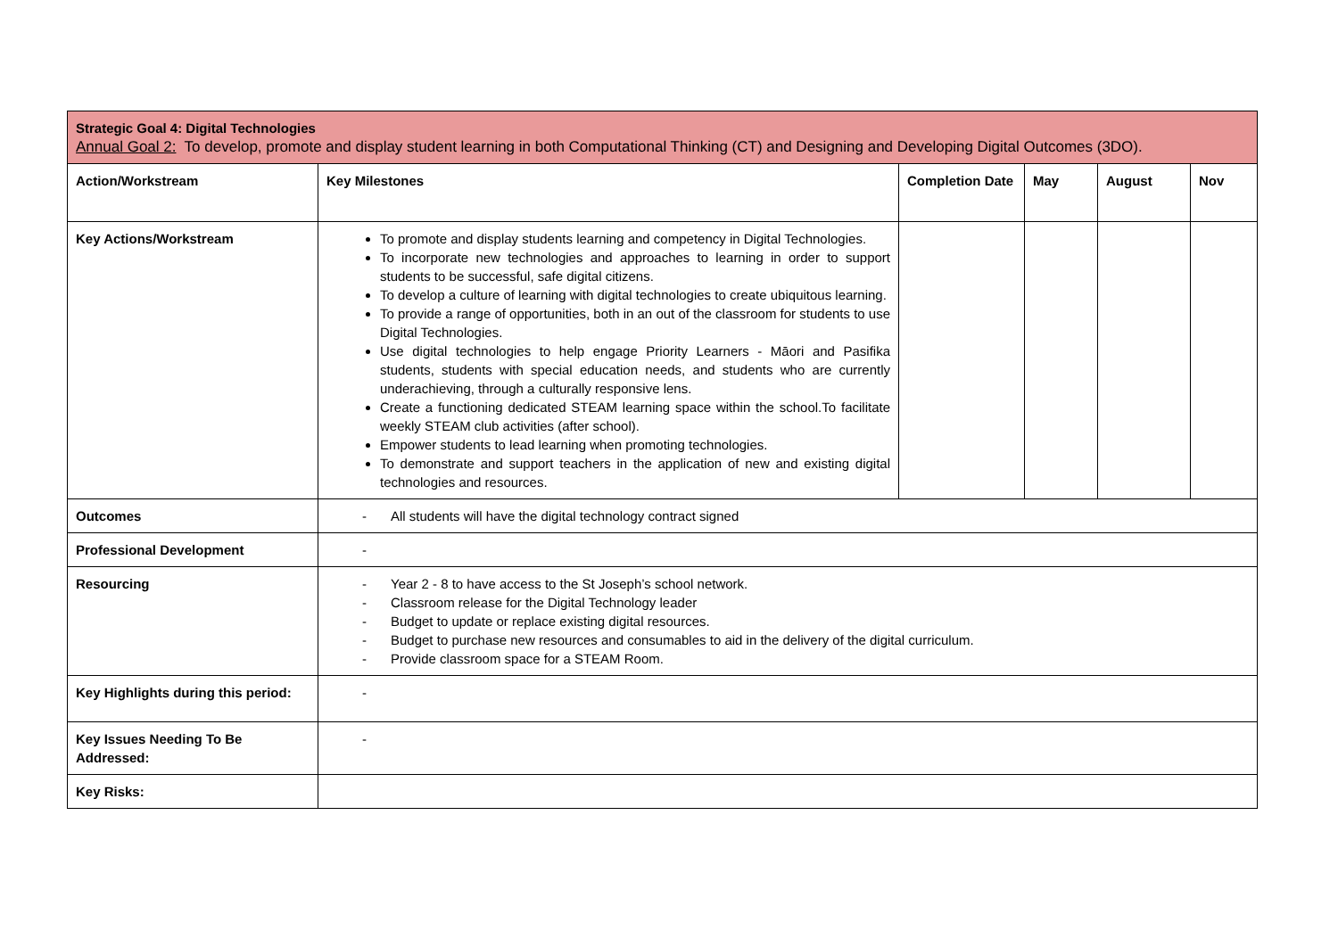| Strategic Goal 4: Digital Technologies Annual Goal 2: To develop, promote and display student learning in both Computational Thinking (CT) and Designing and Developing Digital Outcomes (3DO). | | | | | |
| Action/Workstream | Key Milestones | Completion Date | May | August | Nov |
| Key Actions/Workstream | To promote and display students learning and competency in Digital Technologies. To incorporate new technologies and approaches to learning in order to support students to be successful, safe digital citizens. To develop a culture of learning with digital technologies to create ubiquitous learning. To provide a range of opportunities, both in an out of the classroom for students to use Digital Technologies. Use digital technologies to help engage Priority Learners - Māori and Pasifika students, students with special education needs, and students who are currently underachieving, through a culturally responsive lens. Create a functioning dedicated STEAM learning space within the school.To facilitate weekly STEAM club activities (after school). Empower students to lead learning when promoting technologies. To demonstrate and support teachers in the application of new and existing digital technologies and resources. | | | | |
| Outcomes | - All students will have the digital technology contract signed | | | | |
| Professional Development | - | | | | |
| Resourcing | - Year 2 - 8 to have access to the St Joseph’s school network. - Classroom release for the Digital Technology leader - Budget to update or replace existing digital resources. - Budget to purchase new resources and consumables to aid in the delivery of the digital curriculum. - Provide classroom space for a STEAM Room. | | | | |
| Key Highlights during this period: | - | | | | |
| Key Issues Needing To Be Addressed: | - | | | | |
| Key Risks: | | | | | |